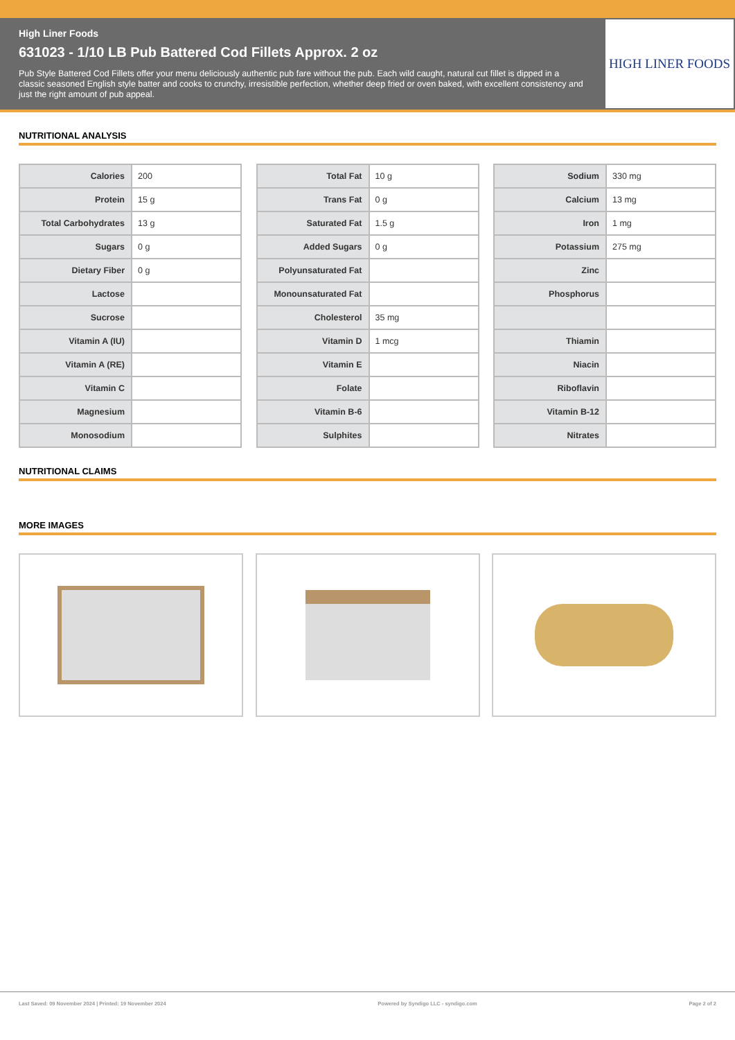High Liner Foods
631023 - 1/10 LB Pub Battered Cod Fillets Approx. 2 oz
Pub Style Battered Cod Fillets offer your menu deliciously authentic pub fare without the pub. Each wild caught, natural cut fillet is dipped in a classic seasoned English style batter and cooks to crunchy, irresistible perfection, whether deep fried or oven baked, with excellent consistency and just the right amount of pub appeal.
HIGH LINER FOODS
NUTRITIONAL ANALYSIS
| Calories | 200 |
| Protein | 15 g |
| Total Carbohydrates | 13 g |
| Sugars | 0 g |
| Dietary Fiber | 0 g |
| Lactose | |
| Sucrose | |
| Vitamin A (IU) | |
| Vitamin A (RE) | |
| Vitamin C | |
| Magnesium | |
| Monosodium | |
| Total Fat | 10 g |
| Trans Fat | 0 g |
| Saturated Fat | 1.5 g |
| Added Sugars | 0 g |
| Polyunsaturated Fat | |
| Monounsaturated Fat | |
| Cholesterol | 35 mg |
| Vitamin D | 1 mcg |
| Vitamin E | |
| Folate | |
| Vitamin B-6 | |
| Sulphites | |
| Sodium | 330 mg |
| Calcium | 13 mg |
| Iron | 1 mg |
| Potassium | 275 mg |
| Zinc | |
| Phosphorus | |
| Thiamin | |
| Niacin | |
| Riboflavin | |
| Vitamin B-12 | |
| Nitrates | |
NUTRITIONAL CLAIMS
MORE IMAGES
Last Saved: 09 November 2024 | Printed: 19 November 2024 Powered by Syndigo LLC - syndigo.com Page 2 of 2